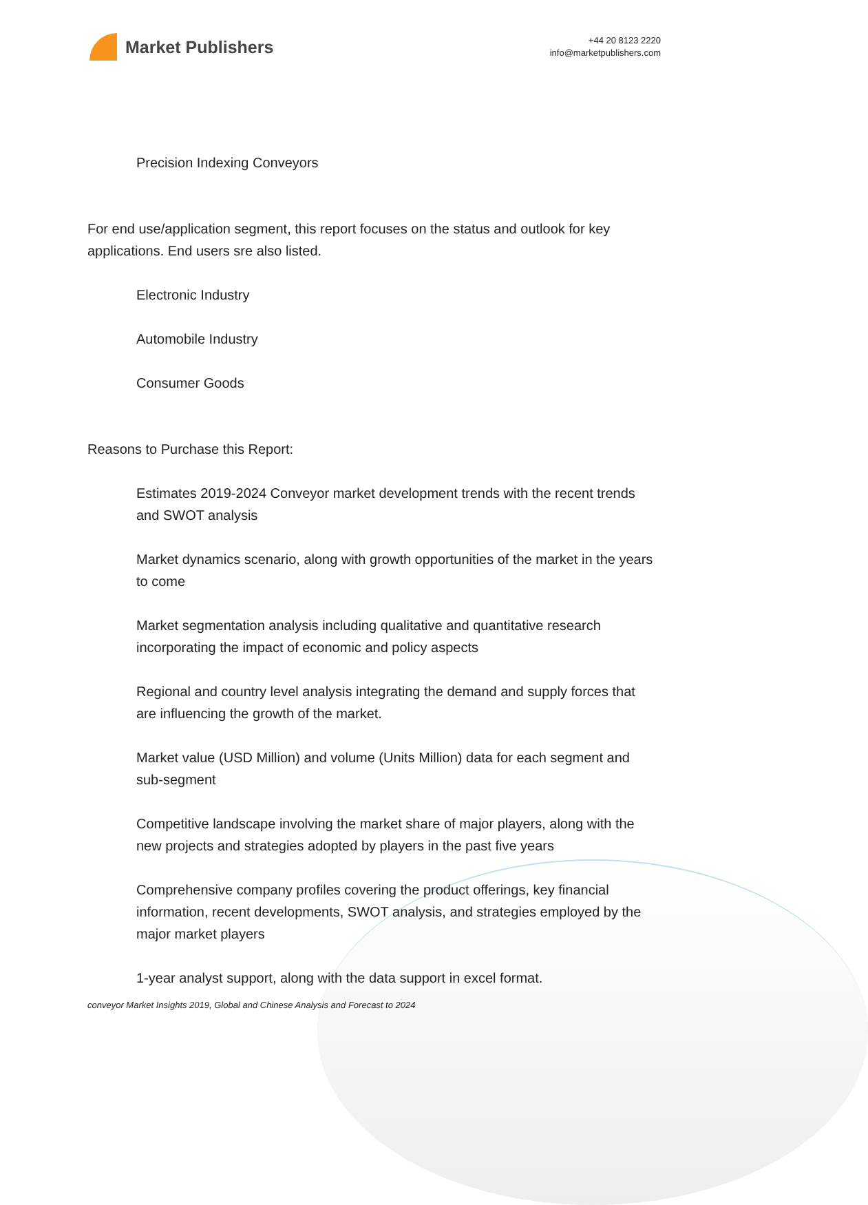Market Publishers
+44 20 8123 2220
info@marketpublishers.com
Precision Indexing Conveyors
For end use/application segment, this report focuses on the status and outlook for key applications. End users sre also listed.
Electronic Industry
Automobile Industry
Consumer Goods
Reasons to Purchase this Report:
Estimates 2019-2024 Conveyor market development trends with the recent trends and SWOT analysis
Market dynamics scenario, along with growth opportunities of the market in the years to come
Market segmentation analysis including qualitative and quantitative research incorporating the impact of economic and policy aspects
Regional and country level analysis integrating the demand and supply forces that are influencing the growth of the market.
Market value (USD Million) and volume (Units Million) data for each segment and sub-segment
Competitive landscape involving the market share of major players, along with the new projects and strategies adopted by players in the past five years
Comprehensive company profiles covering the product offerings, key financial information, recent developments, SWOT analysis, and strategies employed by the major market players
1-year analyst support, along with the data support in excel format.
conveyor Market Insights 2019, Global and Chinese Analysis and Forecast to 2024